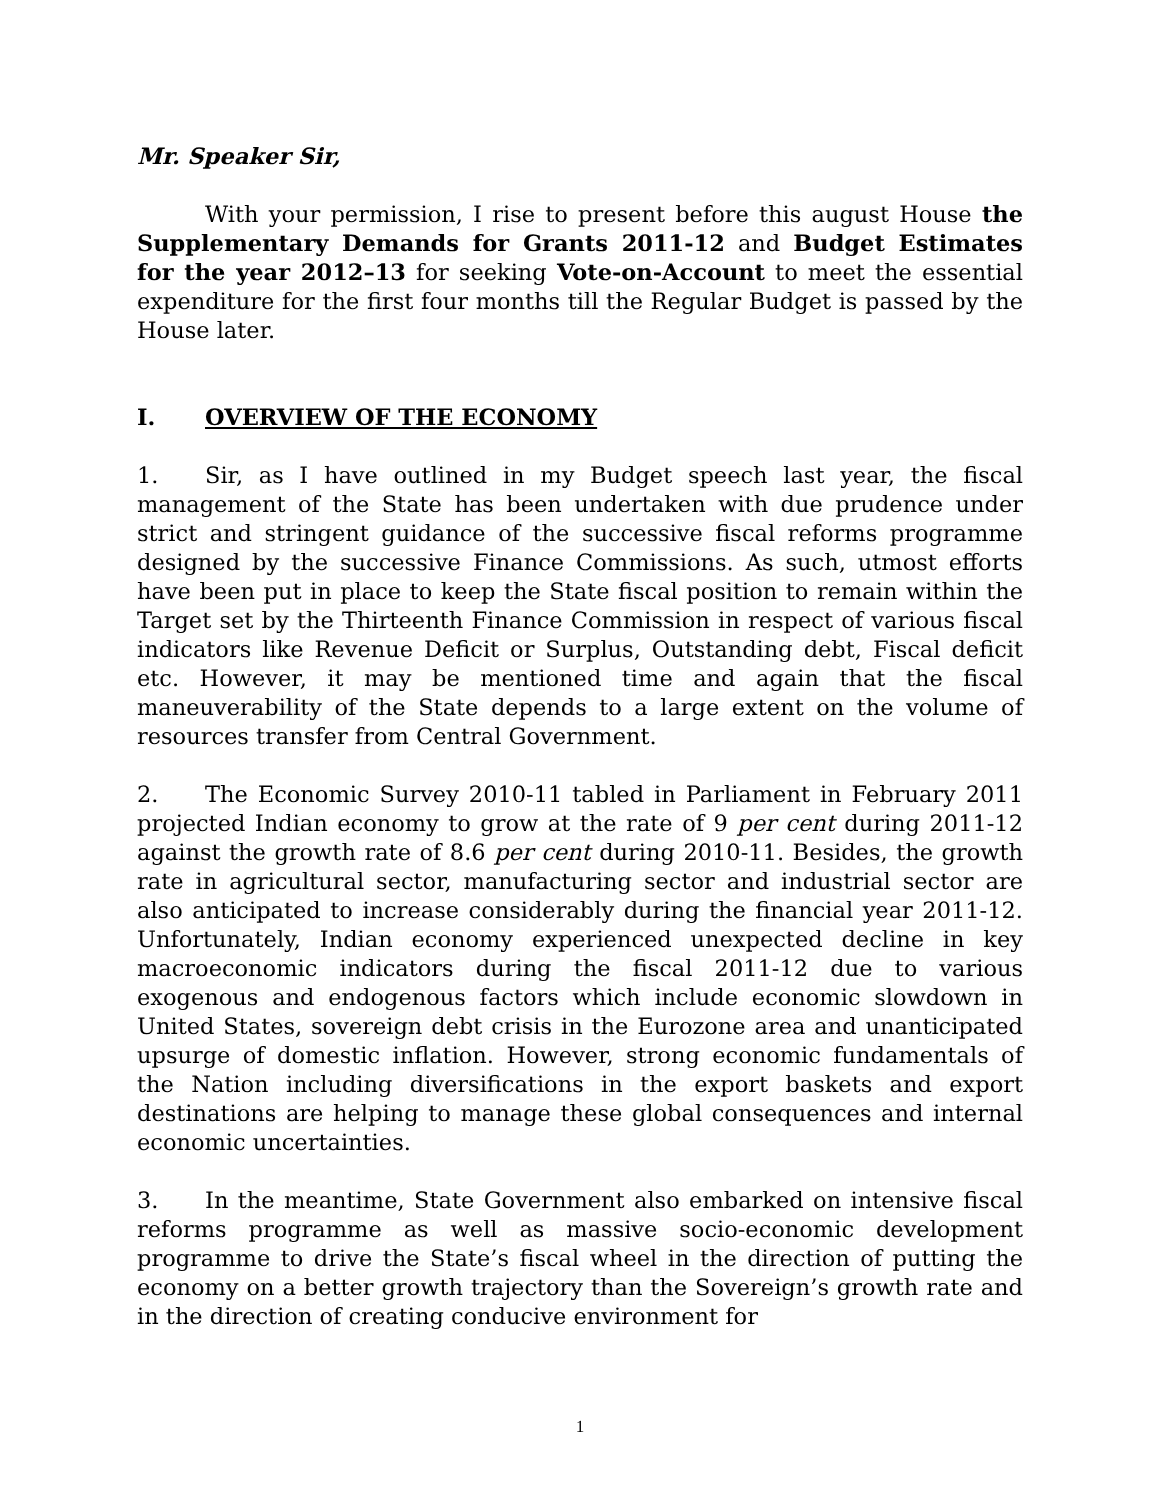Mr. Speaker Sir,
With your permission, I rise to present before this august House the Supplementary Demands for Grants 2011-12 and Budget Estimates for the year 2012–13 for seeking Vote-on-Account to meet the essential expenditure for the first four months till the Regular Budget is passed by the House later.
I. OVERVIEW OF THE ECONOMY
1. Sir, as I have outlined in my Budget speech last year, the fiscal management of the State has been undertaken with due prudence under strict and stringent guidance of the successive fiscal reforms programme designed by the successive Finance Commissions. As such, utmost efforts have been put in place to keep the State fiscal position to remain within the Target set by the Thirteenth Finance Commission in respect of various fiscal indicators like Revenue Deficit or Surplus, Outstanding debt, Fiscal deficit etc. However, it may be mentioned time and again that the fiscal maneuverability of the State depends to a large extent on the volume of resources transfer from Central Government.
2. The Economic Survey 2010-11 tabled in Parliament in February 2011 projected Indian economy to grow at the rate of 9 per cent during 2011-12 against the growth rate of 8.6 per cent during 2010-11. Besides, the growth rate in agricultural sector, manufacturing sector and industrial sector are also anticipated to increase considerably during the financial year 2011-12. Unfortunately, Indian economy experienced unexpected decline in key macroeconomic indicators during the fiscal 2011-12 due to various exogenous and endogenous factors which include economic slowdown in United States, sovereign debt crisis in the Eurozone area and unanticipated upsurge of domestic inflation. However, strong economic fundamentals of the Nation including diversifications in the export baskets and export destinations are helping to manage these global consequences and internal economic uncertainties.
3. In the meantime, State Government also embarked on intensive fiscal reforms programme as well as massive socio-economic development programme to drive the State’s fiscal wheel in the direction of putting the economy on a better growth trajectory than the Sovereign’s growth rate and in the direction of creating conducive environment for
1